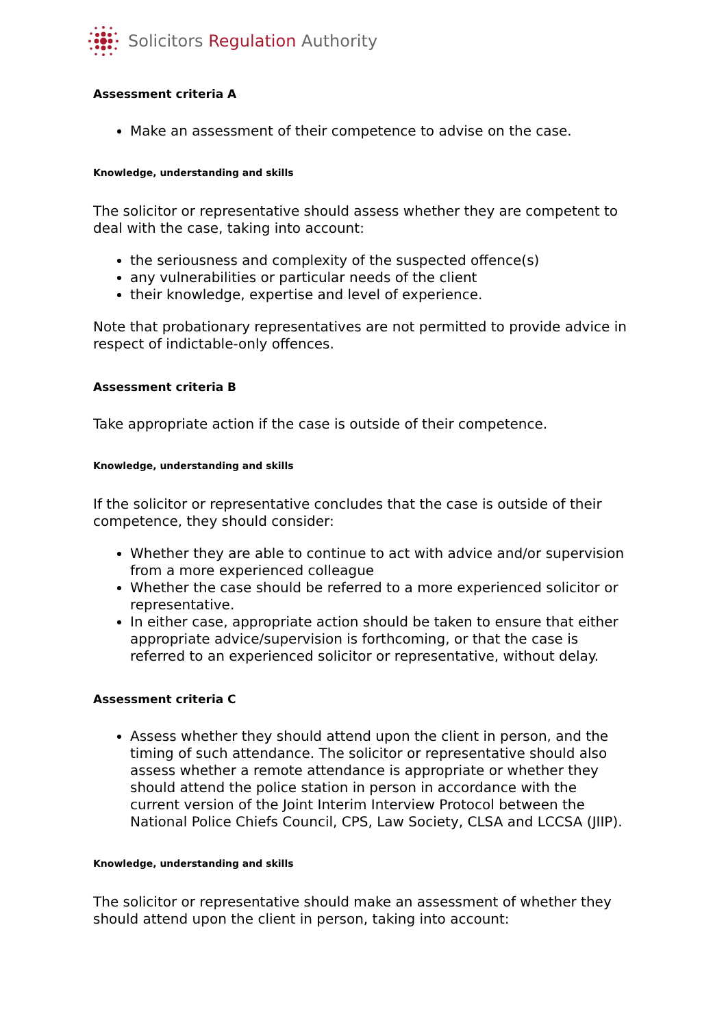Solicitors Regulation Authority
Assessment criteria A
Make an assessment of their competence to advise on the case.
Knowledge, understanding and skills
The solicitor or representative should assess whether they are competent to deal with the case, taking into account:
the seriousness and complexity of the suspected offence(s)
any vulnerabilities or particular needs of the client
their knowledge, expertise and level of experience.
Note that probationary representatives are not permitted to provide advice in respect of indictable-only offences.
Assessment criteria B
Take appropriate action if the case is outside of their competence.
Knowledge, understanding and skills
If the solicitor or representative concludes that the case is outside of their competence, they should consider:
Whether they are able to continue to act with advice and/or supervision from a more experienced colleague
Whether the case should be referred to a more experienced solicitor or representative.
In either case, appropriate action should be taken to ensure that either appropriate advice/supervision is forthcoming, or that the case is referred to an experienced solicitor or representative, without delay.
Assessment criteria C
Assess whether they should attend upon the client in person, and the timing of such attendance. The solicitor or representative should also assess whether a remote attendance is appropriate or whether they should attend the police station in person in accordance with the current version of the Joint Interim Interview Protocol between the National Police Chiefs Council, CPS, Law Society, CLSA and LCCSA (JIIP).
Knowledge, understanding and skills
The solicitor or representative should make an assessment of whether they should attend upon the client in person, taking into account: